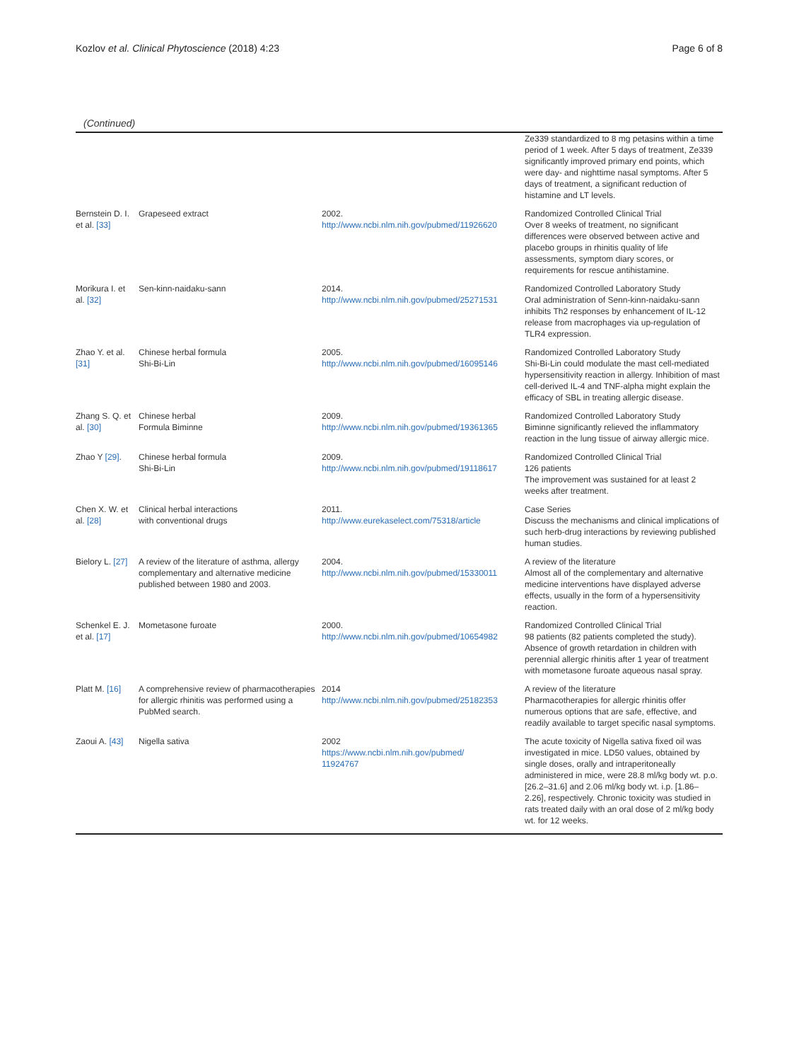Kozlov et al. Clinical Phytoscience (2018) 4:23 Page 6 of 8
(Continued)
| | | | Ze339 standardized to 8 mg petasins within a time period of 1 week. After 5 days of treatment, Ze339 significantly improved primary end points, which were day- and nighttime nasal symptoms. After 5 days of treatment, a significant reduction of histamine and LT levels. |
| Bernstein D. I. et al. [33] | Grapeseed extract | 2002. http://www.ncbi.nlm.nih.gov/pubmed/11926620 | Randomized Controlled Clinical Trial Over 8 weeks of treatment, no significant differences were observed between active and placebo groups in rhinitis quality of life assessments, symptom diary scores, or requirements for rescue antihistamine. |
| Morikura I. et al. [32] | Sen-kinn-naidaku-sann | 2014. http://www.ncbi.nlm.nih.gov/pubmed/25271531 | Randomized Controlled Laboratory Study Oral administration of Senn-kinn-naidaku-sann inhibits Th2 responses by enhancement of IL-12 release from macrophages via up-regulation of TLR4 expression. |
| Zhao Y. et al. [31] | Chinese herbal formula Shi-Bi-Lin | 2005. http://www.ncbi.nlm.nih.gov/pubmed/16095146 | Randomized Controlled Laboratory Study Shi-Bi-Lin could modulate the mast cell-mediated hypersensitivity reaction in allergy. Inhibition of mast cell-derived IL-4 and TNF-alpha might explain the efficacy of SBL in treating allergic disease. |
| Zhang S. Q. et al. [30] | Chinese herbal Formula Biminne | 2009. http://www.ncbi.nlm.nih.gov/pubmed/19361365 | Randomized Controlled Laboratory Study Biminne significantly relieved the inflammatory reaction in the lung tissue of airway allergic mice. |
| Zhao Y [29] . | Chinese herbal formula Shi-Bi-Lin | 2009. http://www.ncbi.nlm.nih.gov/pubmed/19118617 | Randomized Controlled Clinical Trial 126 patients The improvement was sustained for at least 2 weeks after treatment. |
| Chen X. W. et al. [28] | Clinical herbal interactions with conventional drugs | 2011. http://www.eurekaselect.com/75318/article | Case Series Discuss the mechanisms and clinical implications of such herb-drug interactions by reviewing published human studies. |
| Bielory L. [27] | A review of the literature of asthma, allergy complementary and alternative medicine published between 1980 and 2003. | 2004. http://www.ncbi.nlm.nih.gov/pubmed/15330011 | A review of the literature Almost all of the complementary and alternative medicine interventions have displayed adverse effects, usually in the form of a hypersensitivity reaction. |
| Schenkel E. J. et al. [17] | Mometasone furoate | 2000. http://www.ncbi.nlm.nih.gov/pubmed/10654982 | Randomized Controlled Clinical Trial 98 patients (82 patients completed the study). Absence of growth retardation in children with perennial allergic rhinitis after 1 year of treatment with mometasone furoate aqueous nasal spray. |
| Platt M. [16] | A comprehensive review of pharmacotherapies for allergic rhinitis was performed using a PubMed search. | 2014 http://www.ncbi.nlm.nih.gov/pubmed/25182353 | A review of the literature Pharmacotherapies for allergic rhinitis offer numerous options that are safe, effective, and readily available to target specific nasal symptoms. |
| Zaoui A. [43] | Nigella sativa | 2002 https://www.ncbi.nlm.nih.gov/pubmed/ 11924767 | The acute toxicity of Nigella sativa fixed oil was investigated in mice. LD50 values, obtained by single doses, orally and intraperitoneally administered in mice, were 28.8 ml/kg body wt. p.o. [26.2–31.6] and 2.06 ml/kg body wt. i.p. [1.86–2.26], respectively. Chronic toxicity was studied in rats treated daily with an oral dose of 2 ml/kg body wt. for 12 weeks. |